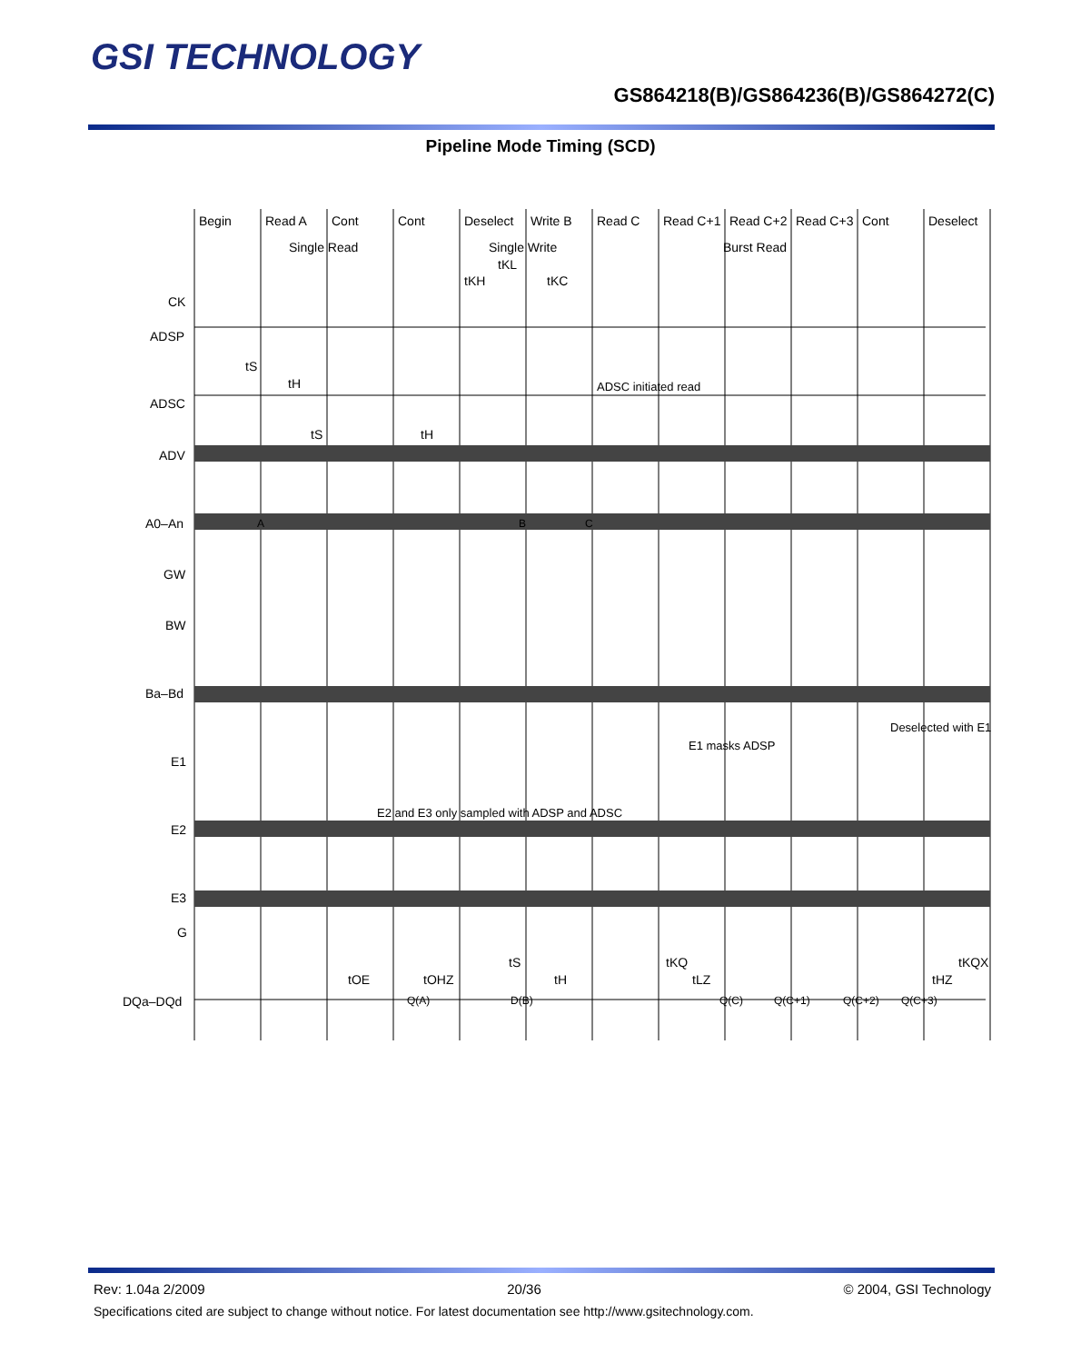GSI TECHNOLOGY
GS864218(B)/GS864236(B)/GS864272(C)
Pipeline Mode Timing (SCD)
Begin
Read A
Cont
Cont
Deselect
Write B
Read C
Read C+1
Read C+2
Read C+3
Cont
Deselect
Single Read
Single Write
Burst Read
tKL
tKH
tKC
CK
ADSP
ADSC
ADV
A0–An
GW
BW
Ba–Bd
E1
E2
E3
G
DQa–DQd
tS
tH
tS
tH
ADSC initiated read
A
B
C
E1 masks ADSP
Deselected with E1
E2 and E3 only sampled with ADSP and ADSC
tOE
tOHZ
tS
tH
tKQ
tLZ
tHZ
tKQX
Q(A)
D(B)
Q(C)
Q(C+1)
Q(C+2)
Q(C+3)
Rev: 1.04a 2/2009 20/36 © 2004, GSI Technology
Specifications cited are subject to change without notice. For latest documentation see http://www.gsitechnology.com.